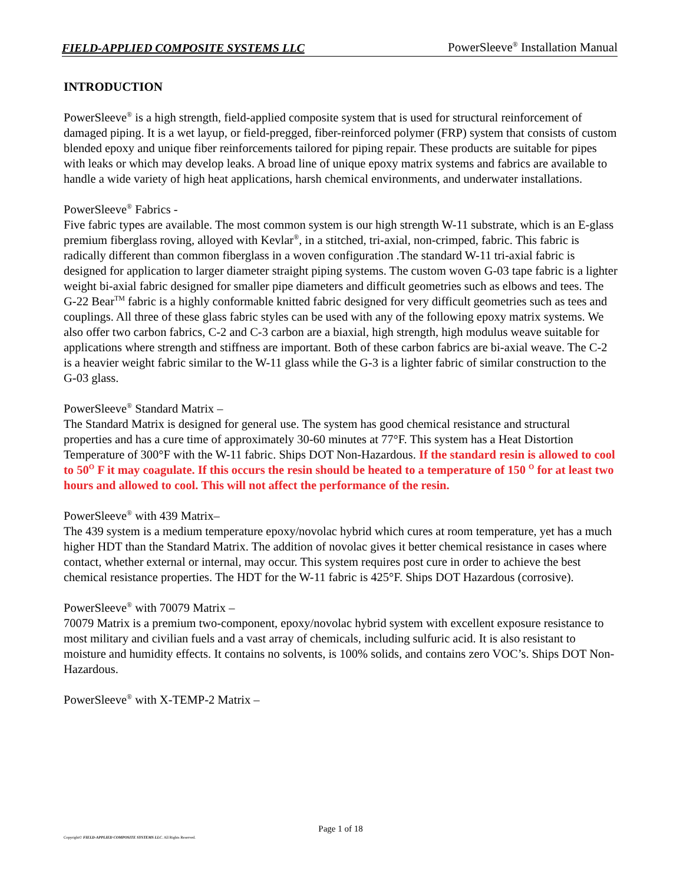FIELD-APPLIED COMPOSITE SYSTEMS LLC PowerSleeve<sup>®</sup> Installation Manual
INTRODUCTION
PowerSleeve<sup>®</sup> is a high strength, field-applied composite system that is used for structural reinforcement of damaged piping. It is a wet layup, or field-pregged, fiber-reinforced polymer (FRP) system that consists of custom blended epoxy and unique fiber reinforcements tailored for piping repair. These products are suitable for pipes with leaks or which may develop leaks. A broad line of unique epoxy matrix systems and fabrics are available to handle a wide variety of high heat applications, harsh chemical environments, and underwater installations.
PowerSleeve<sup>®</sup> Fabrics -
Five fabric types are available. The most common system is our high strength W-11 substrate, which is an E-glass premium fiberglass roving, alloyed with Kevlar<sup>®</sup>, in a stitched, tri-axial, non-crimped, fabric. This fabric is radically different than common fiberglass in a woven configuration .The standard W-11 tri-axial fabric is designed for application to larger diameter straight piping systems. The custom woven G-03 tape fabric is a lighter weight bi-axial fabric designed for smaller pipe diameters and difficult geometries such as elbows and tees. The G-22 Bear<sup>TM</sup> fabric is a highly conformable knitted fabric designed for very difficult geometries such as tees and couplings. All three of these glass fabric styles can be used with any of the following epoxy matrix systems. We also offer two carbon fabrics, C-2 and C-3 carbon are a biaxial, high strength, high modulus weave suitable for applications where strength and stiffness are important. Both of these carbon fabrics are bi-axial weave. The C-2 is a heavier weight fabric similar to the W-11 glass while the G-3 is a lighter fabric of similar construction to the G-03 glass.
PowerSleeve<sup>®</sup> Standard Matrix –
The Standard Matrix is designed for general use. The system has good chemical resistance and structural properties and has a cure time of approximately 30-60 minutes at 77°F. This system has a Heat Distortion Temperature of 300°F with the W-11 fabric. Ships DOT Non-Hazardous. If the standard resin is allowed to cool to 50<sup>O</sup> F it may coagulate. If this occurs the resin should be heated to a temperature of 150 <sup>O</sup> for at least two hours and allowed to cool. This will not affect the performance of the resin.
PowerSleeve<sup>®</sup> with 439 Matrix–
The 439 system is a medium temperature epoxy/novolac hybrid which cures at room temperature, yet has a much higher HDT than the Standard Matrix. The addition of novolac gives it better chemical resistance in cases where contact, whether external or internal, may occur. This system requires post cure in order to achieve the best chemical resistance properties. The HDT for the W-11 fabric is 425°F. Ships DOT Hazardous (corrosive).
PowerSleeve<sup>®</sup> with 70079 Matrix –
70079 Matrix is a premium two-component, epoxy/novolac hybrid system with excellent exposure resistance to most military and civilian fuels and a vast array of chemicals, including sulfuric acid. It is also resistant to moisture and humidity effects. It contains no solvents, is 100% solids, and contains zero VOC’s. Ships DOT Non-Hazardous.
PowerSleeve<sup>®</sup> with X-TEMP-2 Matrix –
Page 1 of 18
Copyright© FIELD-APPLIED COMPOSITE SYSTEMS LLC. All Rights Reserved.